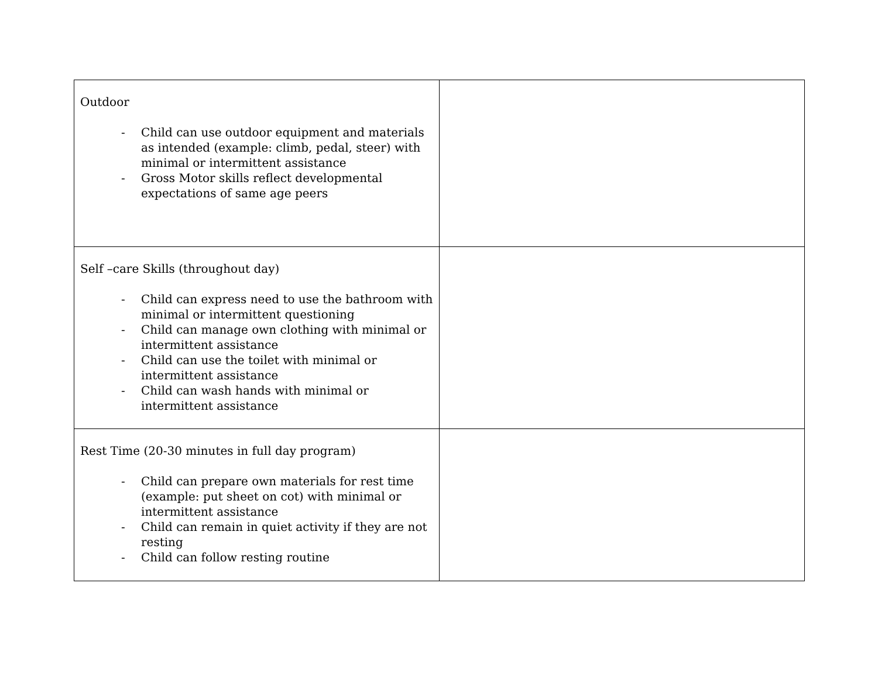| Outdoor - Child can use outdoor equipment and materials as intended (example: climb, pedal, steer) with minimal or intermittent assistance - Gross Motor skills reflect developmental expectations of same age peers | |
| Self –care Skills (throughout day) - Child can express need to use the bathroom with minimal or intermittent questioning - Child can manage own clothing with minimal or intermittent assistance - Child can use the toilet with minimal or intermittent assistance - Child can wash hands with minimal or intermittent assistance | |
| Rest Time (20-30 minutes in full day program) - Child can prepare own materials for rest time (example: put sheet on cot) with minimal or intermittent assistance - Child can remain in quiet activity if they are not resting - Child can follow resting routine | |